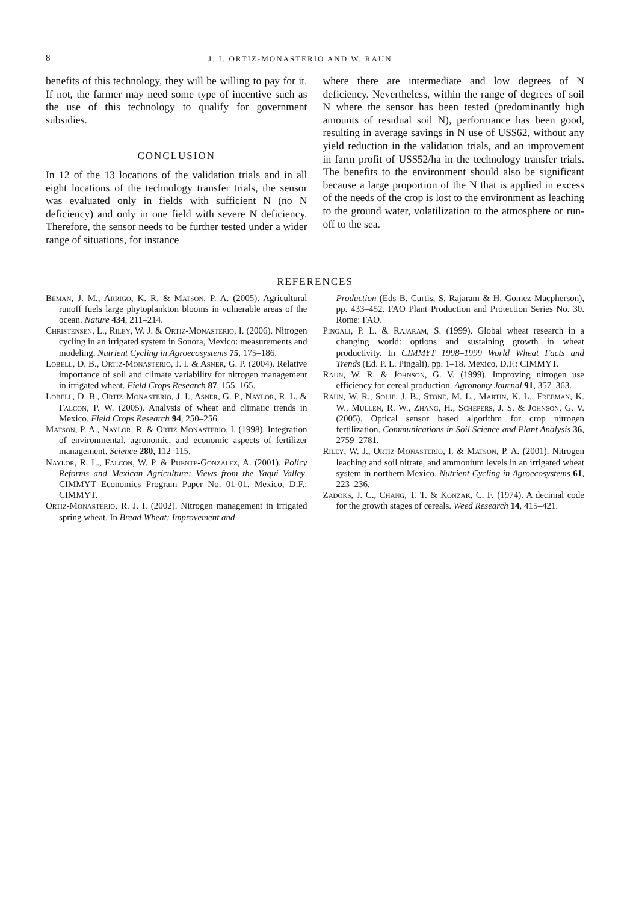8 J. I. ORTIZ-MONASTERIO AND W. RAUN
benefits of this technology, they will be willing to pay for it. If not, the farmer may need some type of incentive such as the use of this technology to qualify for government subsidies.
CONCLUSION
In 12 of the 13 locations of the validation trials and in all eight locations of the technology transfer trials, the sensor was evaluated only in fields with sufficient N (no N deficiency) and only in one field with severe N deficiency. Therefore, the sensor needs to be further tested under a wider range of situations, for instance
where there are intermediate and low degrees of N deficiency. Nevertheless, within the range of degrees of soil N where the sensor has been tested (predominantly high amounts of residual soil N), performance has been good, resulting in average savings in N use of US$62, without any yield reduction in the validation trials, and an improvement in farm profit of US$52/ha in the technology transfer trials. The benefits to the environment should also be significant because a large proportion of the N that is applied in excess of the needs of the crop is lost to the environment as leaching to the ground water, volatilization to the atmosphere or run-off to the sea.
REFERENCES
Beman, J. M., Arrigo, K. R. & Matson, P. A. (2005). Agricultural runoff fuels large phytoplankton blooms in vulnerable areas of the ocean. Nature 434, 211–214.
Christensen, L., Riley, W. J. & Ortiz-Monasterio, I. (2006). Nitrogen cycling in an irrigated system in Sonora, Mexico: measurements and modeling. Nutrient Cycling in Agroecosystems 75, 175–186.
Lobell, D. B., Ortiz-Monasterio, J. I. & Asner, G. P. (2004). Relative importance of soil and climate variability for nitrogen management in irrigated wheat. Field Crops Research 87, 155–165.
Lobell, D. B., Ortiz-Monasterio, J. I., Asner, G. P., Naylor, R. L. & Falcon, P. W. (2005). Analysis of wheat and climatic trends in Mexico. Field Crops Research 94, 250–256.
Matson, P. A., Naylor, R. & Ortiz-Monasterio, I. (1998). Integration of environmental, agronomic, and economic aspects of fertilizer management. Science 280, 112–115.
Naylor, R. L., Falcon, W. P. & Puente-Gonzalez, A. (2001). Policy Reforms and Mexican Agriculture: Views from the Yaqui Valley. CIMMYT Economics Program Paper No. 01-01. Mexico, D.F.: CIMMYT.
Ortiz-Monasterio, R. J. I. (2002). Nitrogen management in irrigated spring wheat. In Bread Wheat: Improvement and
Production (Eds B. Curtis, S. Rajaram & H. Gomez Macpherson), pp. 433–452. FAO Plant Production and Protection Series No. 30. Rome: FAO.
Pingali, P. L. & Rajaram, S. (1999). Global wheat research in a changing world: options and sustaining growth in wheat productivity. In CIMMYT 1998–1999 World Wheat Facts and Trends (Ed. P. L. Pingali), pp. 1–18. Mexico, D.F.: CIMMYT.
Raun, W. R. & Johnson, G. V. (1999). Improving nitrogen use efficiency for cereal production. Agronomy Journal 91, 357–363.
Raun, W. R., Solie, J. B., Stone, M. L., Martin, K. L., Freeman, K. W., Mullen, R. W., Zhang, H., Schepers, J. S. & Johnson, G. V. (2005). Optical sensor based algorithm for crop nitrogen fertilization. Communications in Soil Science and Plant Analysis 36, 2759–2781.
Riley, W. J., Ortiz-Monasterio, I. & Matson, P. A. (2001). Nitrogen leaching and soil nitrate, and ammonium levels in an irrigated wheat system in northern Mexico. Nutrient Cycling in Agroecosystems 61, 223–236.
Zadoks, J. C., Chang, T. T. & Konzak, C. F. (1974). A decimal code for the growth stages of cereals. Weed Research 14, 415–421.